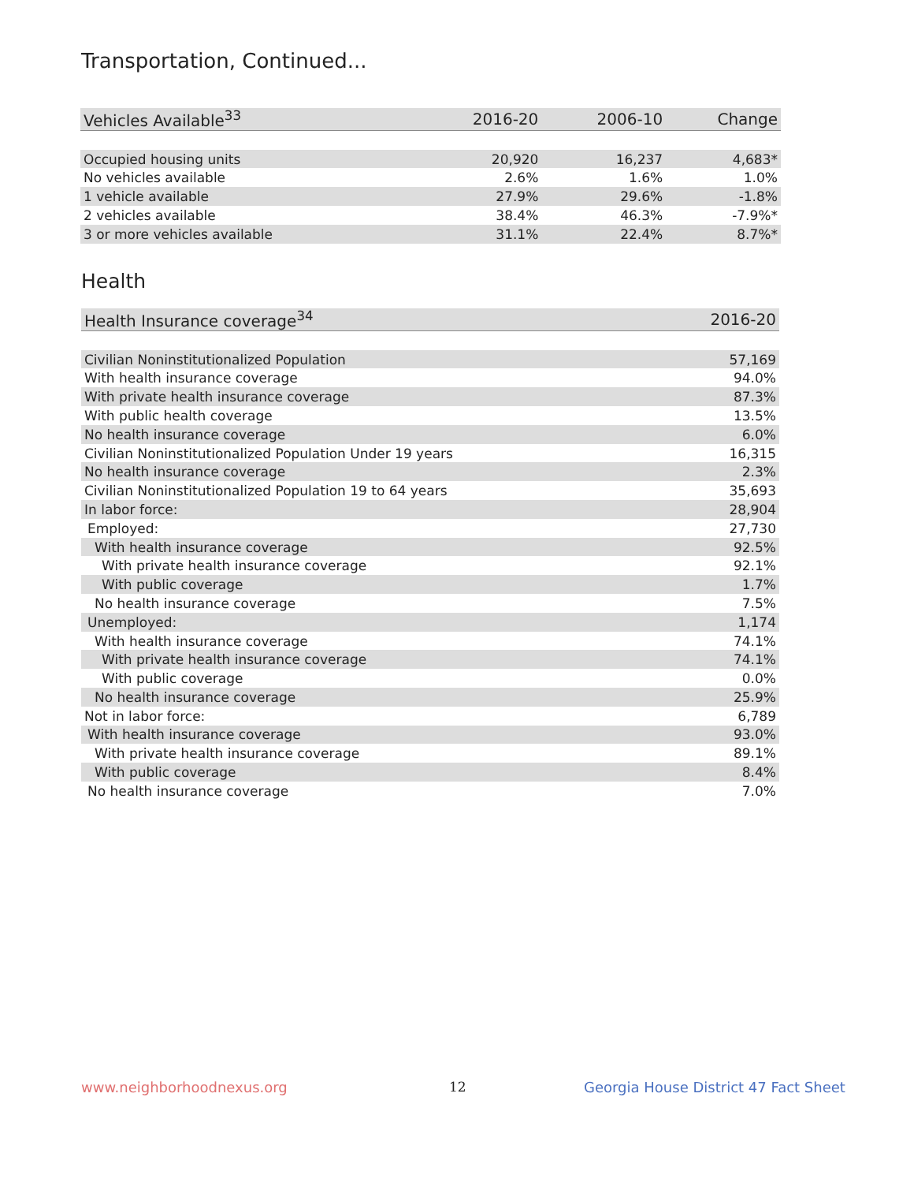Transportation, Continued...
| Vehicles Available<sup>33</sup> | 2016-20 | 2006-10 | Change |
| --- | --- | --- | --- |
| Occupied housing units | 20,920 | 16,237 | 4,683* |
| No vehicles available | 2.6% | 1.6% | 1.0% |
| 1 vehicle available | 27.9% | 29.6% | -1.8% |
| 2 vehicles available | 38.4% | 46.3% | -7.9%* |
| 3 or more vehicles available | 31.1% | 22.4% | 8.7%* |
Health
| Health Insurance coverage<sup>34</sup> | 2016-20 |
| --- | --- |
| Civilian Noninstitutionalized Population | 57,169 |
| With health insurance coverage | 94.0% |
| With private health insurance coverage | 87.3% |
| With public health coverage | 13.5% |
| No health insurance coverage | 6.0% |
| Civilian Noninstitutionalized Population Under 19 years | 16,315 |
| No health insurance coverage | 2.3% |
| Civilian Noninstitutionalized Population 19 to 64 years | 35,693 |
| In labor force: | 28,904 |
| Employed: | 27,730 |
| With health insurance coverage | 92.5% |
| With private health insurance coverage | 92.1% |
| With public coverage | 1.7% |
| No health insurance coverage | 7.5% |
| Unemployed: | 1,174 |
| With health insurance coverage | 74.1% |
| With private health insurance coverage | 74.1% |
| With public coverage | 0.0% |
| No health insurance coverage | 25.9% |
| Not in labor force: | 6,789 |
| With health insurance coverage | 93.0% |
| With private health insurance coverage | 89.1% |
| With public coverage | 8.4% |
| No health insurance coverage | 7.0% |
www.neighborhoodnexus.org 12
Georgia House District 47 Fact Sheet